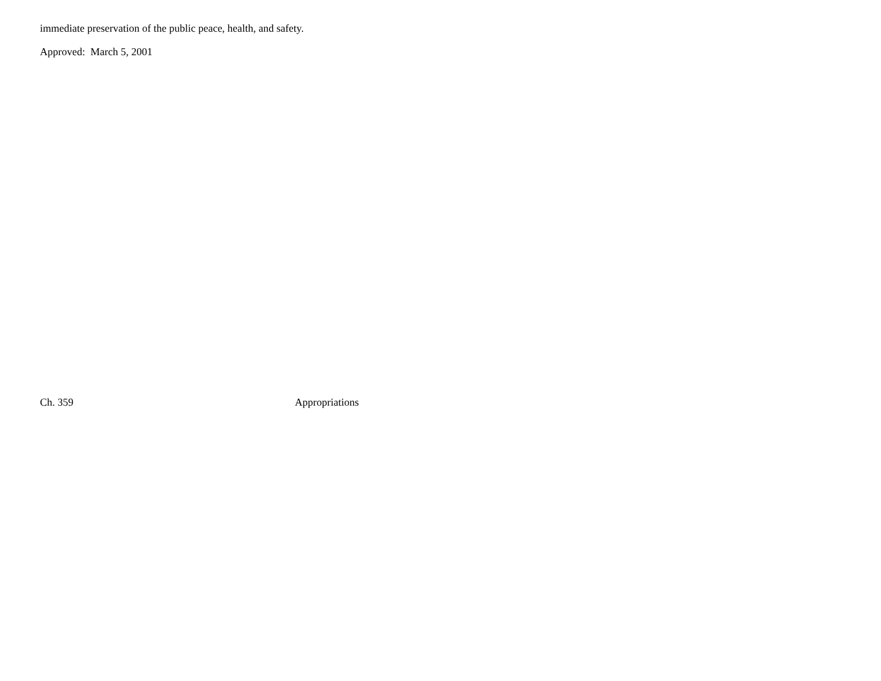immediate preservation of the public peace, health, and safety.
Approved: March 5, 2001
Ch. 359 Appropriations